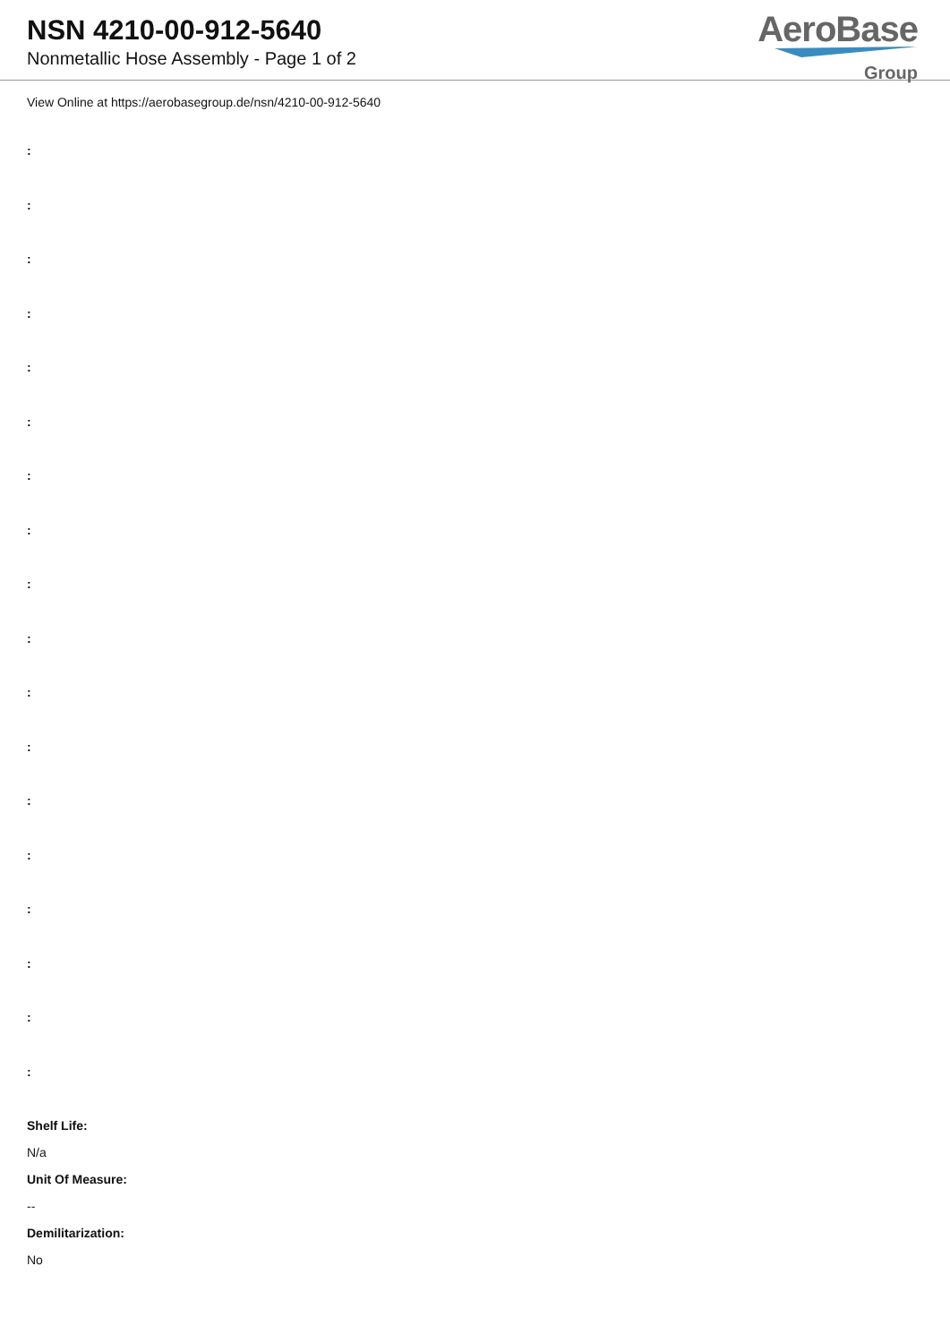NSN 4210-00-912-5640
Nonmetallic Hose Assembly - Page 1 of 2
AeroBase
Group
View Online at https://aerobasegroup.de/nsn/4210-00-912-5640
:
:
:
:
:
:
:
:
:
:
:
:
:
:
:
:
:
:
Shelf Life:
N/a
Unit Of Measure:
--
Demilitarization:
No